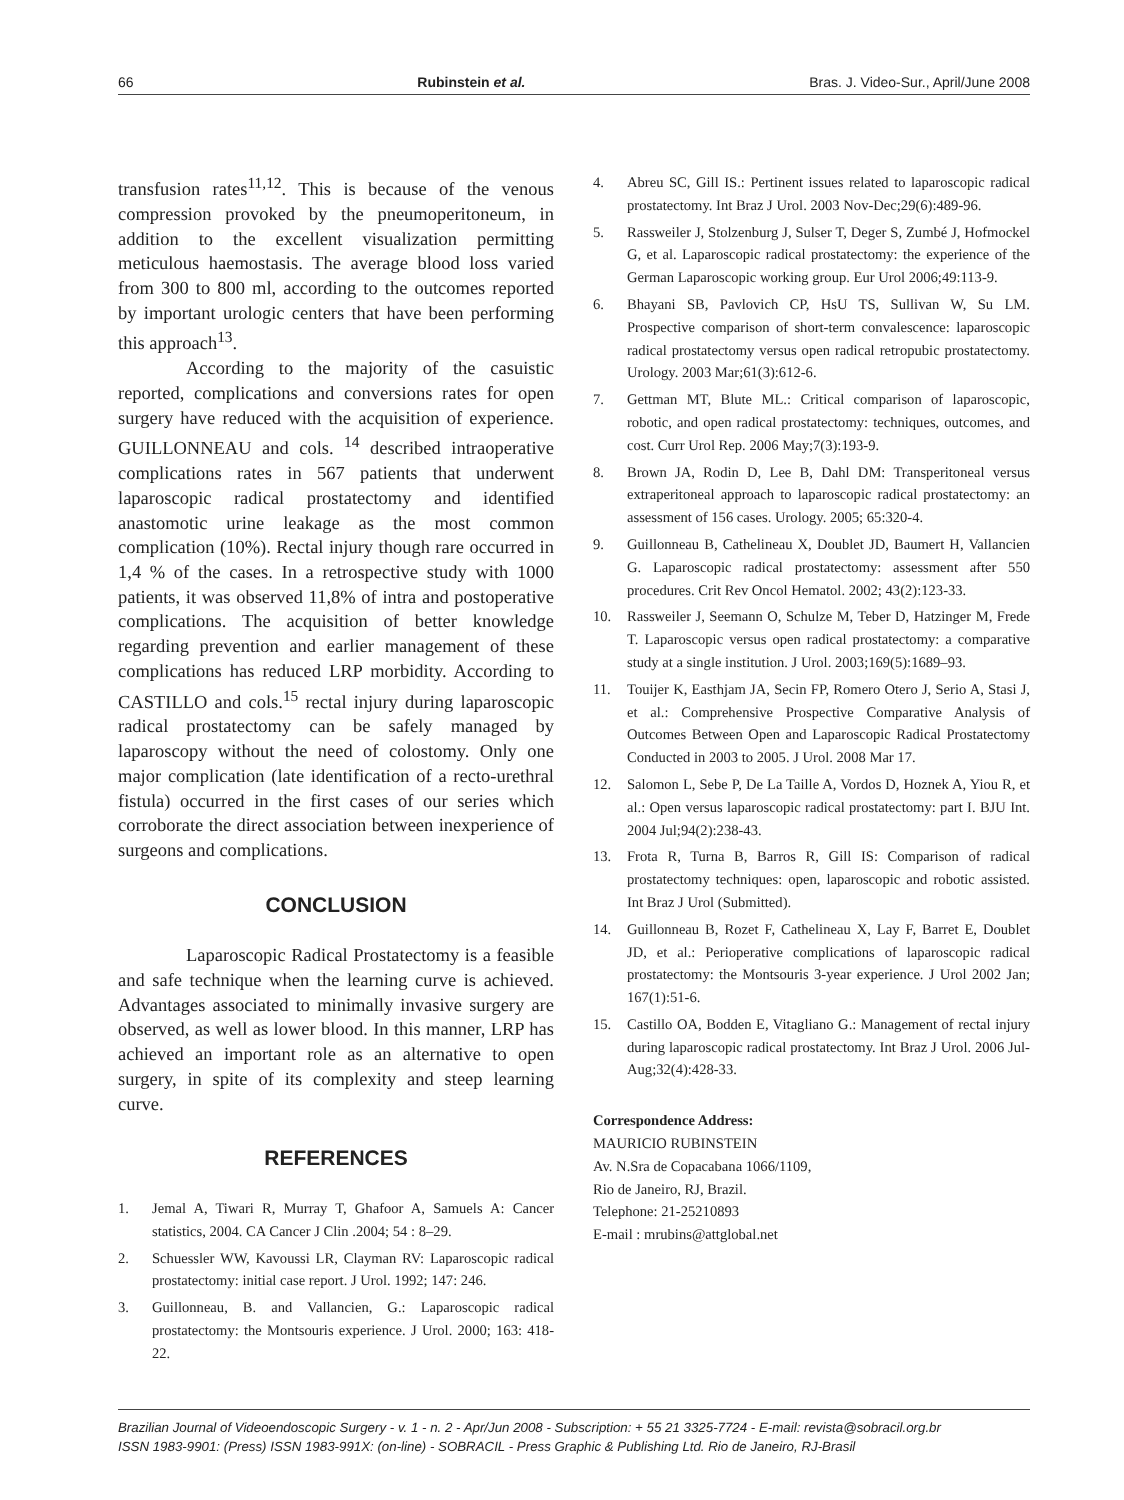66 Rubinstein et al. Bras. J. Video-Sur., April/June 2008
transfusion rates<sup>11,12</sup>. This is because of the venous compression provoked by the pneumoperitoneum, in addition to the excellent visualization permitting meticulous haemostasis. The average blood loss varied from 300 to 800 ml, according to the outcomes reported by important urologic centers that have been performing this approach<sup>13</sup>.
According to the majority of the casuistic reported, complications and conversions rates for open surgery have reduced with the acquisition of experience. GUILLONNEAU and cols. <sup>14</sup> described intraoperative complications rates in 567 patients that underwent laparoscopic radical prostatectomy and identified anastomotic urine leakage as the most common complication (10%). Rectal injury though rare occurred in 1,4 % of the cases. In a retrospective study with 1000 patients, it was observed 11,8% of intra and postoperative complications. The acquisition of better knowledge regarding prevention and earlier management of these complications has reduced LRP morbidity. According to CASTILLO and cols.<sup>15</sup> rectal injury during laparoscopic radical prostatectomy can be safely managed by laparoscopy without the need of colostomy. Only one major complication (late identification of a recto-urethral fistula) occurred in the first cases of our series which corroborate the direct association between inexperience of surgeons and complications.
CONCLUSION
Laparoscopic Radical Prostatectomy is a feasible and safe technique when the learning curve is achieved. Advantages associated to minimally invasive surgery are observed, as well as lower blood. In this manner, LRP has achieved an important role as an alternative to open surgery, in spite of its complexity and steep learning curve.
REFERENCES
1. Jemal A, Tiwari R, Murray T, Ghafoor A, Samuels A: Cancer statistics, 2004. CA Cancer J Clin .2004; 54 : 8–29.
2. Schuessler WW, Kavoussi LR, Clayman RV: Laparoscopic radical prostatectomy: initial case report. J Urol. 1992; 147: 246.
3. Guillonneau, B. and Vallancien, G.: Laparoscopic radical prostatectomy: the Montsouris experience. J Urol. 2000; 163: 418-22.
4. Abreu SC, Gill IS.: Pertinent issues related to laparoscopic radical prostatectomy. Int Braz J Urol. 2003 Nov-Dec;29(6):489-96.
5. Rassweiler J, Stolzenburg J, Sulser T, Deger S, Zumbé J, Hofmockel G, et al. Laparoscopic radical prostatectomy: the experience of the German Laparoscopic working group. Eur Urol 2006;49:113-9.
6. Bhayani SB, Pavlovich CP, HsU TS, Sullivan W, Su LM. Prospective comparison of short-term convalescence: laparoscopic radical prostatectomy versus open radical retropubic prostatectomy. Urology. 2003 Mar;61(3):612-6.
7. Gettman MT, Blute ML.: Critical comparison of laparoscopic, robotic, and open radical prostatectomy: techniques, outcomes, and cost. Curr Urol Rep. 2006 May;7(3):193-9.
8. Brown JA, Rodin D, Lee B, Dahl DM: Transperitoneal versus extraperitoneal approach to laparoscopic radical prostatectomy: an assessment of 156 cases. Urology. 2005; 65:320-4.
9. Guillonneau B, Cathelineau X, Doublet JD, Baumert H, Vallancien G. Laparoscopic radical prostatectomy: assessment after 550 procedures. Crit Rev Oncol Hematol. 2002; 43(2):123-33.
10. Rassweiler J, Seemann O, Schulze M, Teber D, Hatzinger M, Frede T. Laparoscopic versus open radical prostatectomy: a comparative study at a single institution. J Urol. 2003;169(5):1689–93.
11. Touijer K, Easthjam JA, Secin FP, Romero Otero J, Serio A, Stasi J, et al.: Comprehensive Prospective Comparative Analysis of Outcomes Between Open and Laparoscopic Radical Prostatectomy Conducted in 2003 to 2005. J Urol. 2008 Mar 17.
12. Salomon L, Sebe P, De La Taille A, Vordos D, Hoznek A, Yiou R, et al.: Open versus laparoscopic radical prostatectomy: part I. BJU Int. 2004 Jul;94(2):238-43.
13. Frota R, Turna B, Barros R, Gill IS: Comparison of radical prostatectomy techniques: open, laparoscopic and robotic assisted. Int Braz J Urol (Submitted).
14. Guillonneau B, Rozet F, Cathelineau X, Lay F, Barret E, Doublet JD, et al.: Perioperative complications of laparoscopic radical prostatectomy: the Montsouris 3-year experience. J Urol 2002 Jan; 167(1):51-6.
15. Castillo OA, Bodden E, Vitagliano G.: Management of rectal injury during laparoscopic radical prostatectomy. Int Braz J Urol. 2006 Jul-Aug;32(4):428-33.
Correspondence Address:
MAURICIO RUBINSTEIN
Av. N.Sra de Copacabana 1066/1109,
Rio de Janeiro, RJ, Brazil.
Telephone: 21-25210893
E-mail : mrubins@attglobal.net
Brazilian Journal of Videoendoscopic Surgery - v. 1 - n. 2 - Apr/Jun 2008 - Subscription: + 55 21 3325-7724 - E-mail: revista@sobracil.org.br
ISSN 1983-9901: (Press) ISSN 1983-991X: (on-line) - SOBRACIL - Press Graphic & Publishing Ltd. Rio de Janeiro, RJ-Brasil